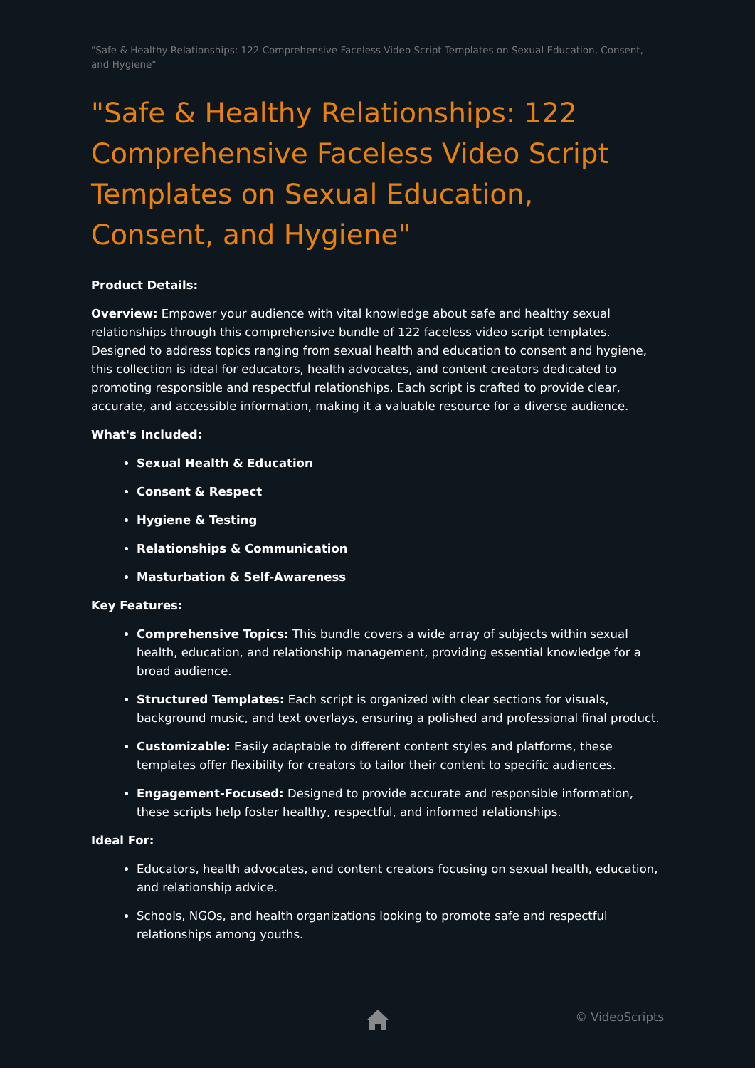"Safe & Healthy Relationships: 122 Comprehensive Faceless Video Script Templates on Sexual Education, Consent, and Hygiene"
"Safe & Healthy Relationships: 122 Comprehensive Faceless Video Script Templates on Sexual Education, Consent, and Hygiene"
Product Details:
Overview: Empower your audience with vital knowledge about safe and healthy sexual relationships through this comprehensive bundle of 122 faceless video script templates. Designed to address topics ranging from sexual health and education to consent and hygiene, this collection is ideal for educators, health advocates, and content creators dedicated to promoting responsible and respectful relationships. Each script is crafted to provide clear, accurate, and accessible information, making it a valuable resource for a diverse audience.
What's Included:
Sexual Health & Education
Consent & Respect
Hygiene & Testing
Relationships & Communication
Masturbation & Self-Awareness
Key Features:
Comprehensive Topics: This bundle covers a wide array of subjects within sexual health, education, and relationship management, providing essential knowledge for a broad audience.
Structured Templates: Each script is organized with clear sections for visuals, background music, and text overlays, ensuring a polished and professional final product.
Customizable: Easily adaptable to different content styles and platforms, these templates offer flexibility for creators to tailor their content to specific audiences.
Engagement-Focused: Designed to provide accurate and responsible information, these scripts help foster healthy, respectful, and informed relationships.
Ideal For:
Educators, health advocates, and content creators focusing on sexual health, education, and relationship advice.
Schools, NGOs, and health organizations looking to promote safe and respectful relationships among youths.
© VideoScripts